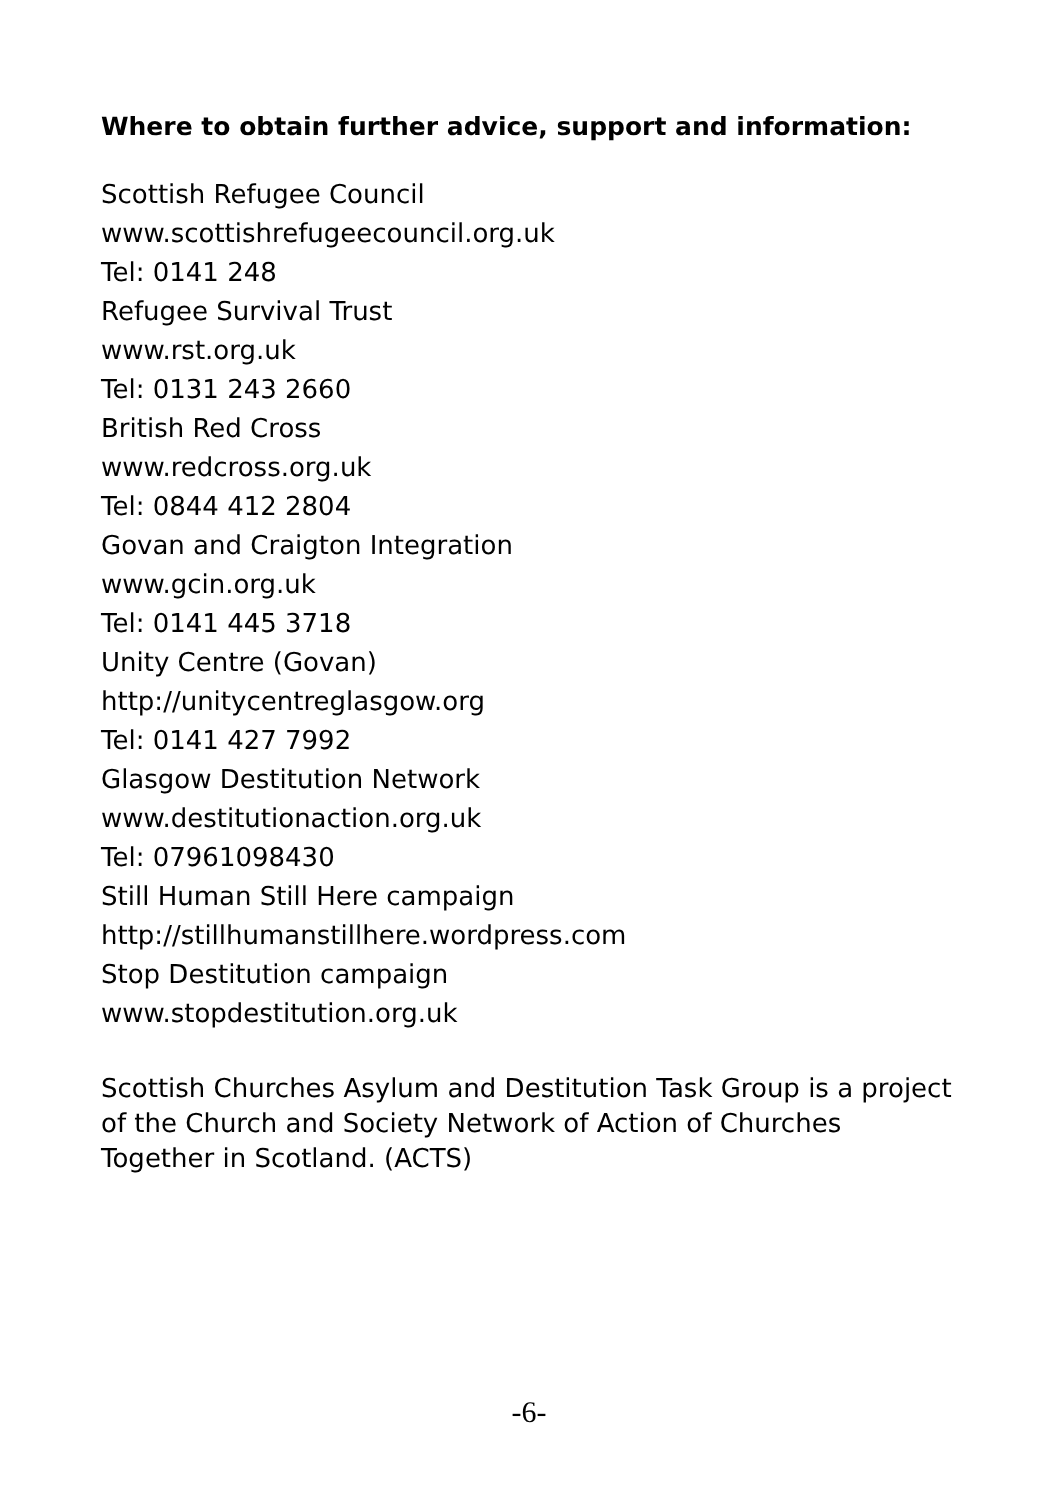Where to obtain further advice, support and information:
Scottish Refugee Council
www.scottishrefugeecouncil.org.uk
Tel: 0141 248
Refugee Survival Trust
www.rst.org.uk
Tel: 0131 243 2660
British Red Cross
www.redcross.org.uk
Tel: 0844 412 2804
Govan and Craigton Integration
www.gcin.org.uk
Tel: 0141 445 3718
Unity Centre (Govan)
http://unitycentreglasgow.org
Tel: 0141 427 7992
Glasgow Destitution Network
www.destitutionaction.org.uk
Tel: 07961098430
Still Human Still Here campaign
http://stillhumanstillhere.wordpress.com
Stop Destitution campaign
www.stopdestitution.org.uk
Scottish Churches Asylum and Destitution Task Group is a project of the Church and Society Network of Action of Churches Together in Scotland. (ACTS)
-6-